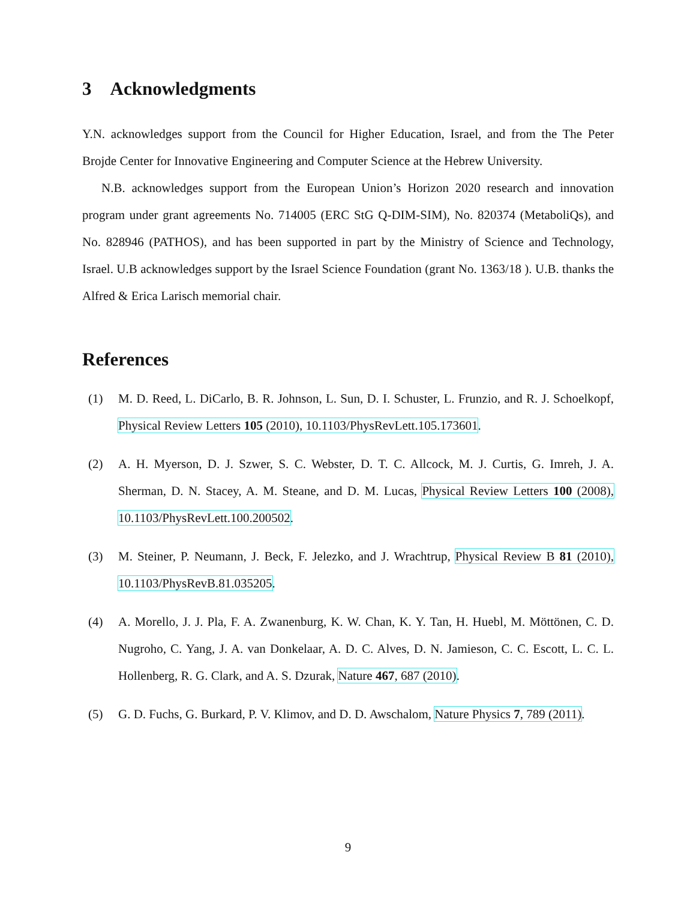3 Acknowledgments
Y.N. acknowledges support from the Council for Higher Education, Israel, and from the The Peter Brojde Center for Innovative Engineering and Computer Science at the Hebrew University.
N.B. acknowledges support from the European Union’s Horizon 2020 research and innovation program under grant agreements No. 714005 (ERC StG Q-DIM-SIM), No. 820374 (MetaboliQs), and No. 828946 (PATHOS), and has been supported in part by the Ministry of Science and Technology, Israel. U.B acknowledges support by the Israel Science Foundation (grant No. 1363/18 ). U.B. thanks the Alfred & Erica Larisch memorial chair.
References
(1) M. D. Reed, L. DiCarlo, B. R. Johnson, L. Sun, D. I. Schuster, L. Frunzio, and R. J. Schoelkopf, Physical Review Letters 105 (2010), 10.1103/PhysRevLett.105.173601.
(2) A. H. Myerson, D. J. Szwer, S. C. Webster, D. T. C. Allcock, M. J. Curtis, G. Imreh, J. A. Sherman, D. N. Stacey, A. M. Steane, and D. M. Lucas, Physical Review Letters 100 (2008), 10.1103/PhysRevLett.100.200502.
(3) M. Steiner, P. Neumann, J. Beck, F. Jelezko, and J. Wrachtrup, Physical Review B 81 (2010), 10.1103/PhysRevB.81.035205.
(4) A. Morello, J. J. Pla, F. A. Zwanenburg, K. W. Chan, K. Y. Tan, H. Huebl, M. Möttönen, C. D. Nugroho, C. Yang, J. A. van Donkelaar, A. D. C. Alves, D. N. Jamieson, C. C. Escott, L. C. L. Hollenberg, R. G. Clark, and A. S. Dzurak, Nature 467, 687 (2010).
(5) G. D. Fuchs, G. Burkard, P. V. Klimov, and D. D. Awschalom, Nature Physics 7, 789 (2011).
9